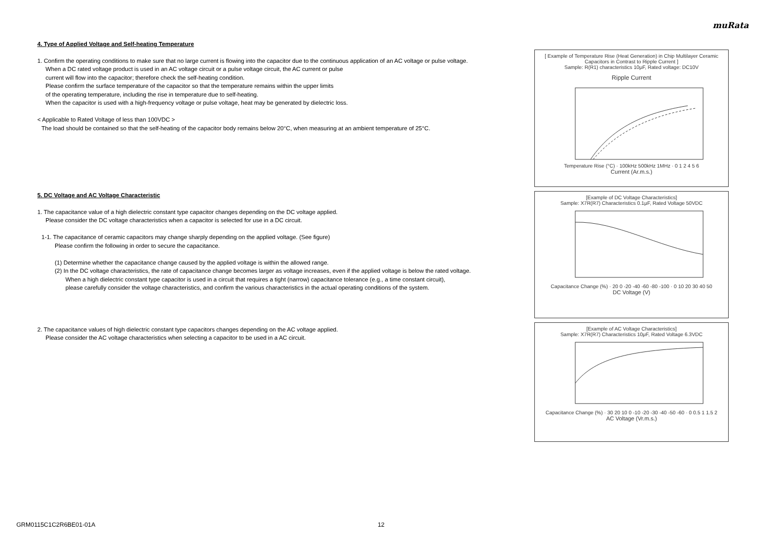muRata
4. Type of Applied Voltage and Self-heating Temperature
1. Confirm the operating conditions to make sure that no large current is flowing into the capacitor due to the continuous application of an AC voltage or pulse voltage.
When a DC rated voltage product is used in an AC voltage circuit or a pulse voltage circuit, the AC current or pulse
current will flow into the capacitor; therefore check the self-heating condition.
Please confirm the surface temperature of the capacitor so that the temperature remains within the upper limits
of the operating temperature, including the rise in temperature due to self-heating.
When the capacitor is used with a high-frequency voltage or pulse voltage, heat may be generated by dielectric loss.
< Applicable to Rated Voltage of less than 100VDC >
The load should be contained so that the self-heating of the capacitor body remains below 20°C, when measuring at an ambient temperature of 25°C.
5. DC Voltage and AC Voltage Characteristic
1. The capacitance value of a high dielectric constant type capacitor changes depending on the DC voltage applied.
Please consider the DC voltage characteristics when a capacitor is selected for use in a DC circuit.
1-1. The capacitance of ceramic capacitors may change sharply depending on the applied voltage. (See figure)
Please confirm the following in order to secure the capacitance.
(1) Determine whether the capacitance change caused by the applied voltage is within the allowed range.
(2) In the DC voltage characteristics, the rate of capacitance change becomes larger as voltage increases, even if the applied voltage is below the rated voltage.
When a high dielectric constant type capacitor is used in a circuit that requires a tight (narrow) capacitance tolerance (e.g., a time constant circuit),
please carefully consider the voltage characteristics, and confirm the various characteristics in the actual operating conditions of the system.
2. The capacitance values of high dielectric constant type capacitors changes depending on the AC voltage applied.
Please consider the AC voltage characteristics when selecting a capacitor to be used in a AC circuit.
[ Example of Temperature Rise (Heat Generation) in Chip Multilayer Ceramic Capacitors in Contrast to Ripple Current ]
Sample: R(R1) characteristics 10μF, Rated voltage: DC10V
Ripple Current
Temperature Rise (°C) · 100kHz 500kHz 1MHz · 0 1 2 4 5 6
Current (Ar.m.s.)
[Example of DC Voltage Characteristics]
Sample: X7R(R7) Characteristics 0.1μF, Rated Voltage 50VDC
Capacitance Change (%) · 20 0 -20 -40 -60 -80 -100 · 0 10 20 30 40 50
DC Voltage (V)
[Example of AC Voltage Characteristics]
Sample: X7R(R7) Characteristics 10μF, Rated Voltage 6.3VDC
Capacitance Change (%) · 30 20 10 0 -10 -20 -30 -40 -50 -60 · 0 0.5 1 1.5 2
AC Voltage (Vr.m.s.)
GRM0115C1C2R6BE01-01A 12